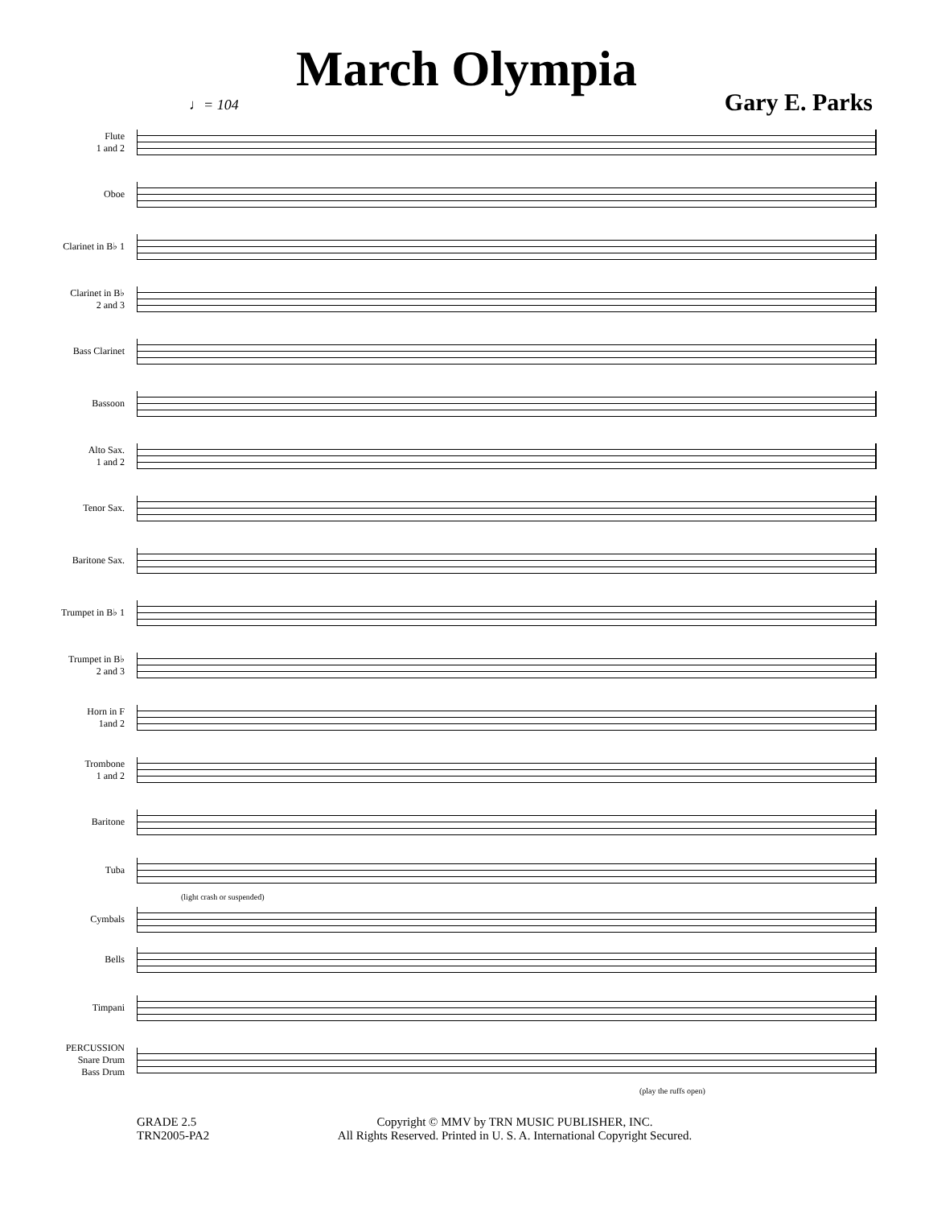March Olympia
♩= 104
Gary E. Parks
Flute
1 and 2
Oboe
Clarinet in B♭ 1
Clarinet in B♭
2 and 3
Bass Clarinet
Bassoon
Alto Sax.
1 and 2
Tenor Sax.
Baritone Sax.
Trumpet in B♭ 1
Trumpet in B♭
2 and 3
Horn in F
1and 2
Trombone
1 and 2
Baritone
Tuba
(light crash or suspended)
Cymbals
Bells
Timpani
PERCUSSION
Snare Drum
Bass Drum
(play the ruffs open)
GRADE 2.5
TRN2005-PA2
Copyright © MMV by TRN MUSIC PUBLISHER, INC.
All Rights Reserved. Printed in U. S. A. International Copyright Secured.